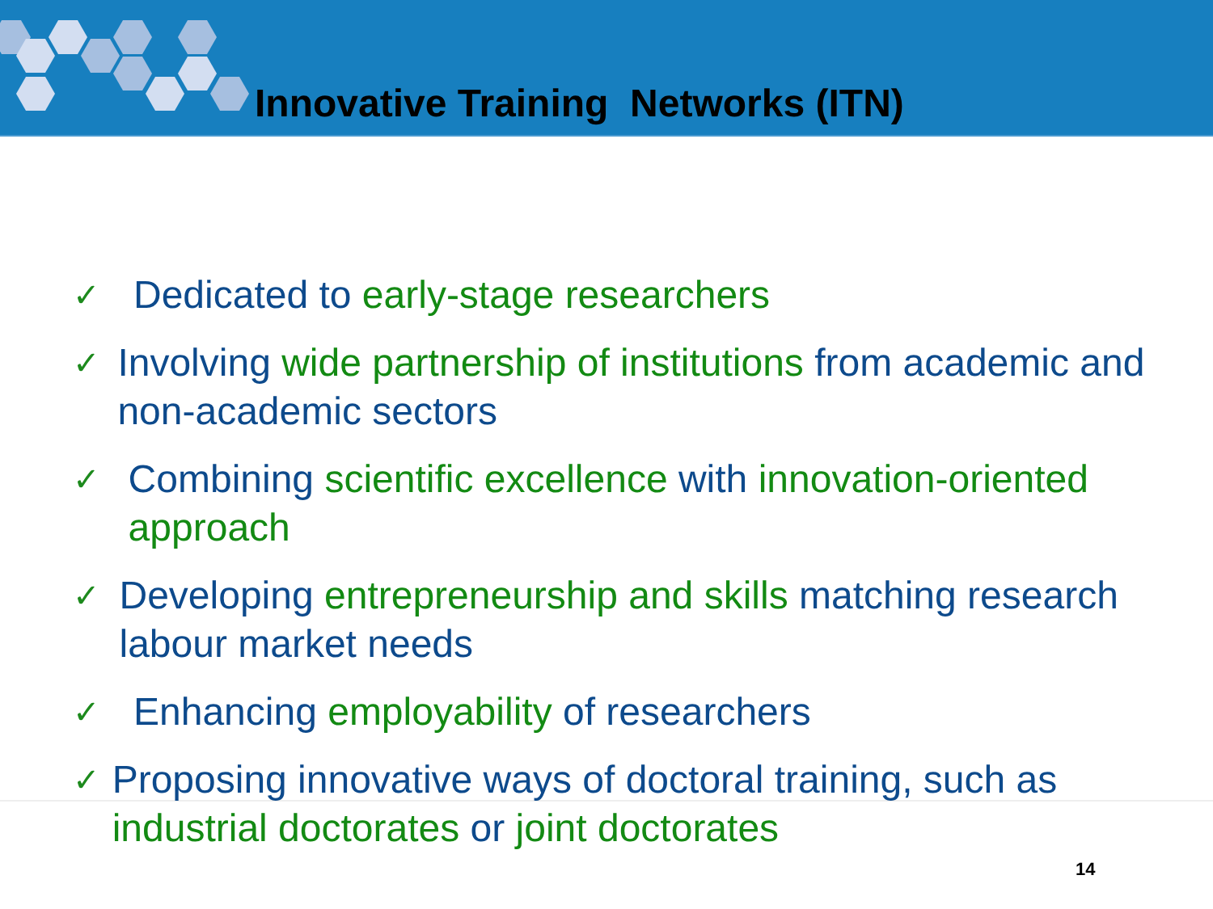Innovative Training Networks (ITN)
✓ Dedicated to early-stage researchers
✓ Involving wide partnership of institutions from academic and non-academic sectors
✓ Combining scientific excellence with innovation-oriented approach
✓ Developing entrepreneurship and skills matching research labour market needs
✓ Enhancing employability of researchers
✓ Proposing innovative ways of doctoral training, such as industrial doctorates or joint doctorates
14